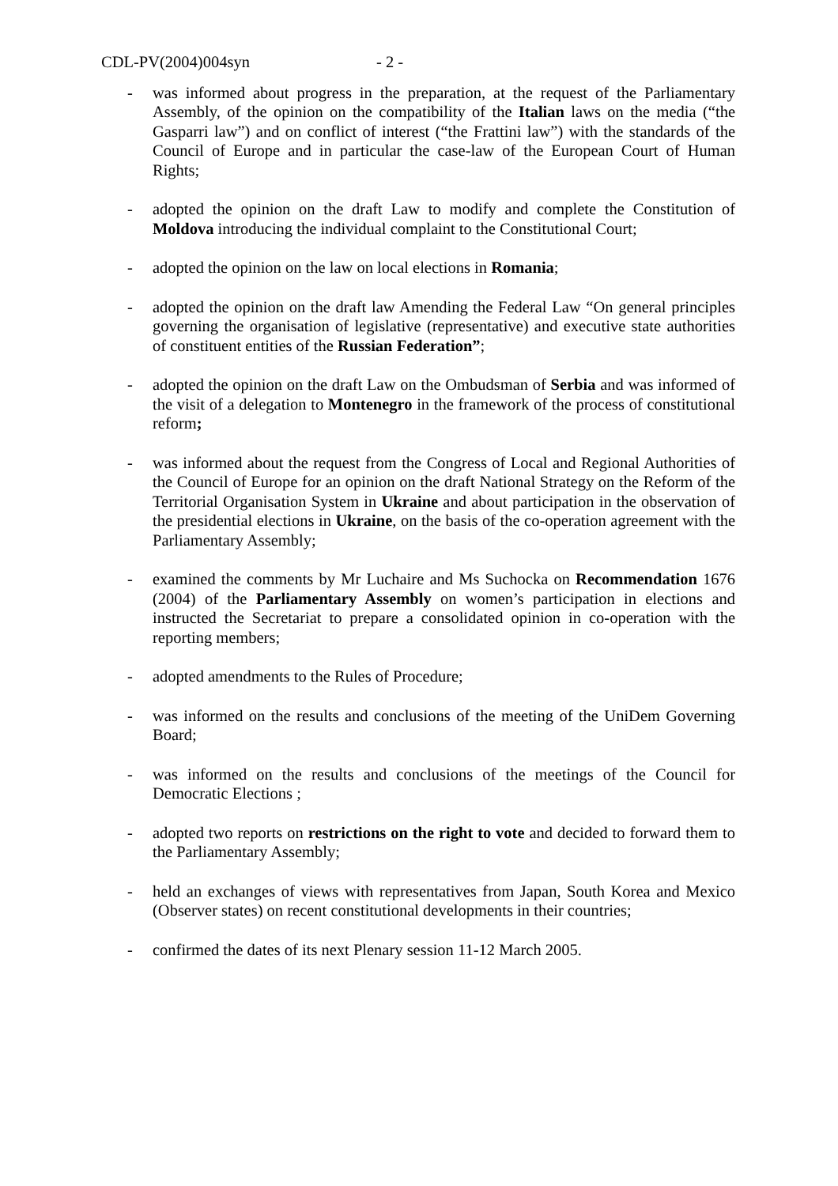CDL-PV(2004)004syn - 2 -
- was informed about progress in the preparation, at the request of the Parliamentary Assembly, of the opinion on the compatibility of the Italian laws on the media (“the Gasparri law”) and on conflict of interest (“the Frattini law”) with the standards of the Council of Europe and in particular the case-law of the European Court of Human Rights;
- adopted the opinion on the draft Law to modify and complete the Constitution of Moldova introducing the individual complaint to the Constitutional Court;
- adopted the opinion on the law on local elections in Romania;
- adopted the opinion on the draft law Amending the Federal Law “On general principles governing the organisation of legislative (representative) and executive state authorities of constituent entities of the Russian Federation”;
- adopted the opinion on the draft Law on the Ombudsman of Serbia and was informed of the visit of a delegation to Montenegro in the framework of the process of constitutional reform;
- was informed about the request from the Congress of Local and Regional Authorities of the Council of Europe for an opinion on the draft National Strategy on the Reform of the Territorial Organisation System in Ukraine and about participation in the observation of the presidential elections in Ukraine, on the basis of the co-operation agreement with the Parliamentary Assembly;
- examined the comments by Mr Luchaire and Ms Suchocka on Recommendation 1676 (2004) of the Parliamentary Assembly on women’s participation in elections and instructed the Secretariat to prepare a consolidated opinion in co-operation with the reporting members;
- adopted amendments to the Rules of Procedure;
- was informed on the results and conclusions of the meeting of the UniDem Governing Board;
- was informed on the results and conclusions of the meetings of the Council for Democratic Elections ;
- adopted two reports on restrictions on the right to vote and decided to forward them to the Parliamentary Assembly;
- held an exchanges of views with representatives from Japan, South Korea and Mexico (Observer states) on recent constitutional developments in their countries;
- confirmed the dates of its next Plenary session 11-12 March 2005.